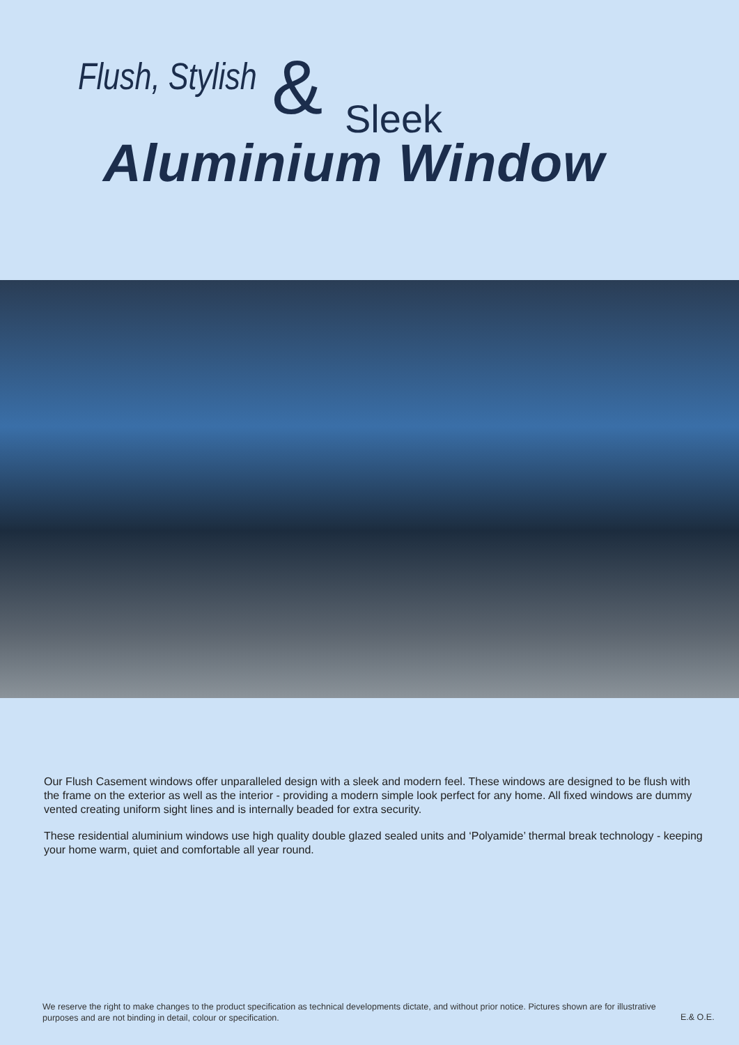Flush, Stylish & Sleek
Aluminium Window
Our Flush Casement windows offer unparalleled design with a sleek and modern feel. These windows are designed to be flush with the frame on the exterior as well as the interior - providing a modern simple look perfect for any home. All fixed windows are dummy vented creating uniform sight lines and is internally beaded for extra security.
These residential aluminium windows use high quality double glazed sealed units and ‘Polyamide’ thermal break technology - keeping your home warm, quiet and comfortable all year round.
We reserve the right to make changes to the product specification as technical developments dictate, and without prior notice. Pictures shown are for illustrative purposes and are not binding in detail, colour or specification.
E.& O.E.